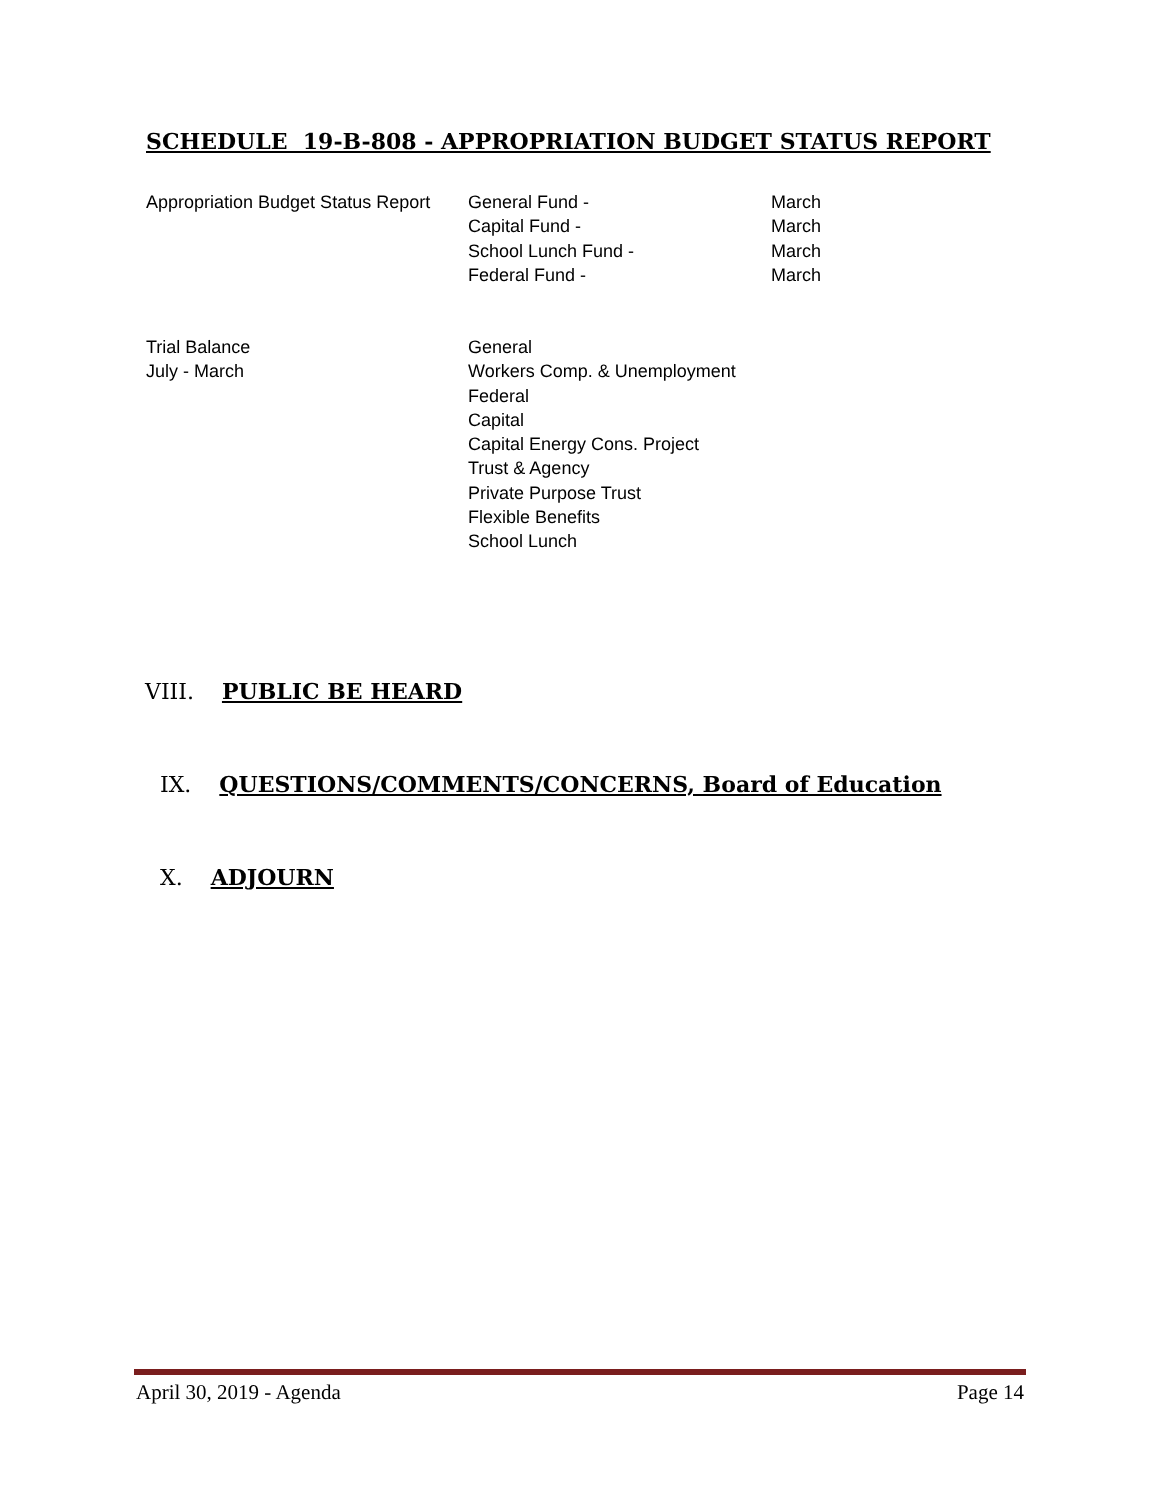SCHEDULE 19-B-808 - APPROPRIATION BUDGET STATUS REPORT
| Appropriation Budget Status Report | General Fund - | March |
| | Capital Fund - | March |
| | School Lunch Fund - | March |
| | Federal Fund - | March |
| Trial Balance | General |
| July - March | Workers Comp. & Unemployment |
| | Federal |
| | Capital |
| | Capital Energy Cons. Project |
| | Trust & Agency |
| | Private Purpose Trust |
| | Flexible Benefits |
| | School Lunch |
VIII. PUBLIC BE HEARD
IX. QUESTIONS/COMMENTS/CONCERNS, Board of Education
X. ADJOURN
April 30, 2019 - Agenda Page 14